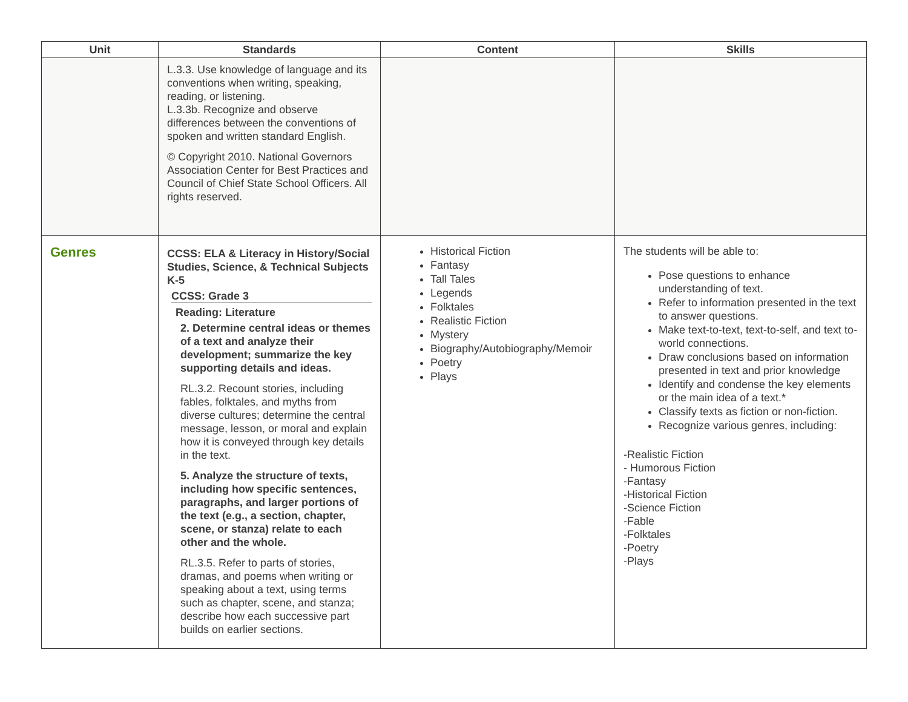| Unit | Standards | Content | Skills |
| --- | --- | --- | --- |
| | L.3.3. Use knowledge of language and its conventions when writing, speaking, reading, or listening. L.3.3b. Recognize and observe differences between the conventions of spoken and written standard English. © Copyright 2010. National Governors Association Center for Best Practices and Council of Chief State School Officers. All rights reserved. | | |
| Genres | CCSS: ELA & Literacy in History/Social Studies, Science, & Technical Subjects K-5 CCSS: Grade 3 Reading: Literature 2. Determine central ideas or themes of a text and analyze their development; summarize the key supporting details and ideas. RL.3.2. Recount stories, including fables, folktales, and myths from diverse cultures; determine the central message, lesson, or moral and explain how it is conveyed through key details in the text. 5. Analyze the structure of texts, including how specific sentences, paragraphs, and larger portions of the text (e.g., a section, chapter, scene, or stanza) relate to each other and the whole. RL.3.5. Refer to parts of stories, dramas, and poems when writing or speaking about a text, using terms such as chapter, scene, and stanza; describe how each successive part builds on earlier sections. | Historical Fiction Fantasy Tall Tales Legends Folktales Realistic Fiction Mystery Biography/Autobiography/Memoir Poetry Plays | The students will be able to: Pose questions to enhance understanding of text. Refer to information presented in the text to answer questions. Make text-to-text, text-to-self, and text to-world connections. Draw conclusions based on information presented in text and prior knowledge Identify and condense the key elements or the main idea of a text.* Classify texts as fiction or non-fiction. Recognize various genres, including: -Realistic Fiction - Humorous Fiction -Fantasy -Historical Fiction -Science Fiction -Fable -Folktales -Poetry -Plays |